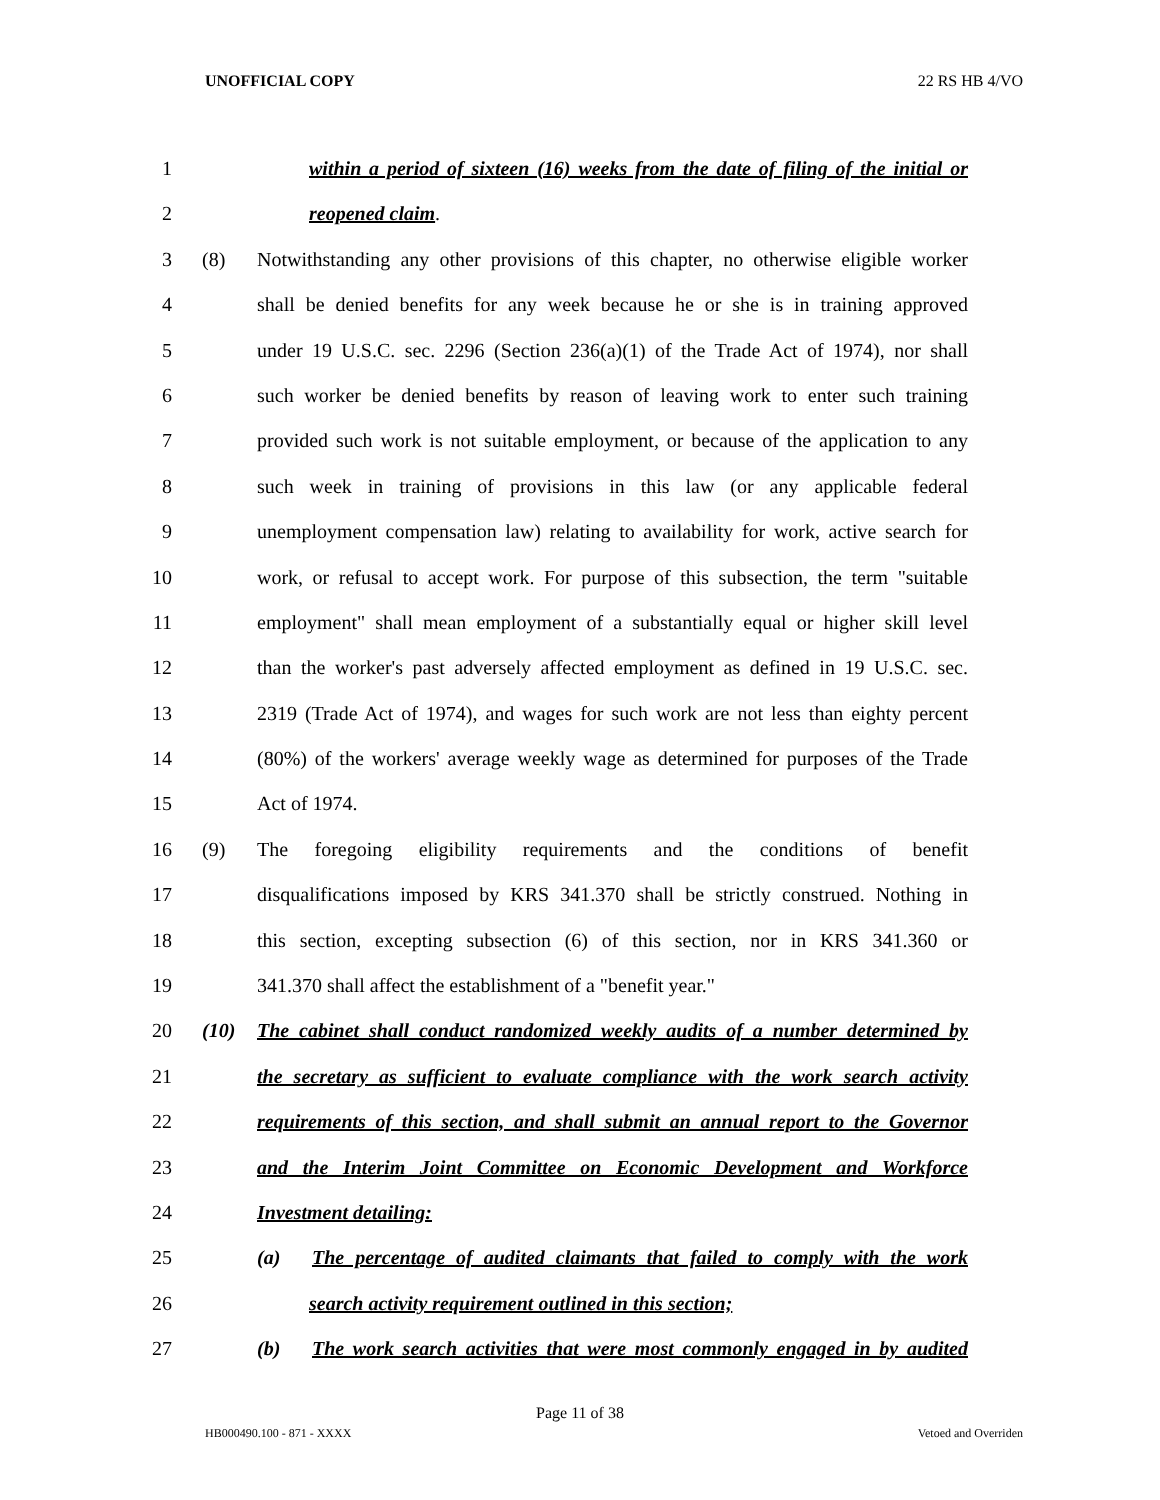UNOFFICIAL COPY 22 RS HB 4/VO
1 within a period of sixteen (16) weeks from the date of filing of the initial or
2 reopened claim.
3 (8) Notwithstanding any other provisions of this chapter, no otherwise eligible worker
4 shall be denied benefits for any week because he or she is in training approved
5 under 19 U.S.C. sec. 2296 (Section 236(a)(1) of the Trade Act of 1974), nor shall
6 such worker be denied benefits by reason of leaving work to enter such training
7 provided such work is not suitable employment, or because of the application to any
8 such week in training of provisions in this law (or any applicable federal
9 unemployment compensation law) relating to availability for work, active search for
10 work, or refusal to accept work. For purpose of this subsection, the term "suitable
11 employment" shall mean employment of a substantially equal or higher skill level
12 than the worker's past adversely affected employment as defined in 19 U.S.C. sec.
13 2319 (Trade Act of 1974), and wages for such work are not less than eighty percent
14 (80%) of the workers' average weekly wage as determined for purposes of the Trade
15 Act of 1974.
16 (9) The foregoing eligibility requirements and the conditions of benefit
17 disqualifications imposed by KRS 341.370 shall be strictly construed. Nothing in
18 this section, excepting subsection (6) of this section, nor in KRS 341.360 or
19 341.370 shall affect the establishment of a "benefit year."
20 (10) The cabinet shall conduct randomized weekly audits of a number determined by
21 the secretary as sufficient to evaluate compliance with the work search activity
22 requirements of this section, and shall submit an annual report to the Governor
23 and the Interim Joint Committee on Economic Development and Workforce
24 Investment detailing:
25 (a) The percentage of audited claimants that failed to comply with the work
26 search activity requirement outlined in this section;
27 (b) The work search activities that were most commonly engaged in by audited
Page 11 of 38
HB000490.100 - 871 - XXXX Vetoed and Overriden